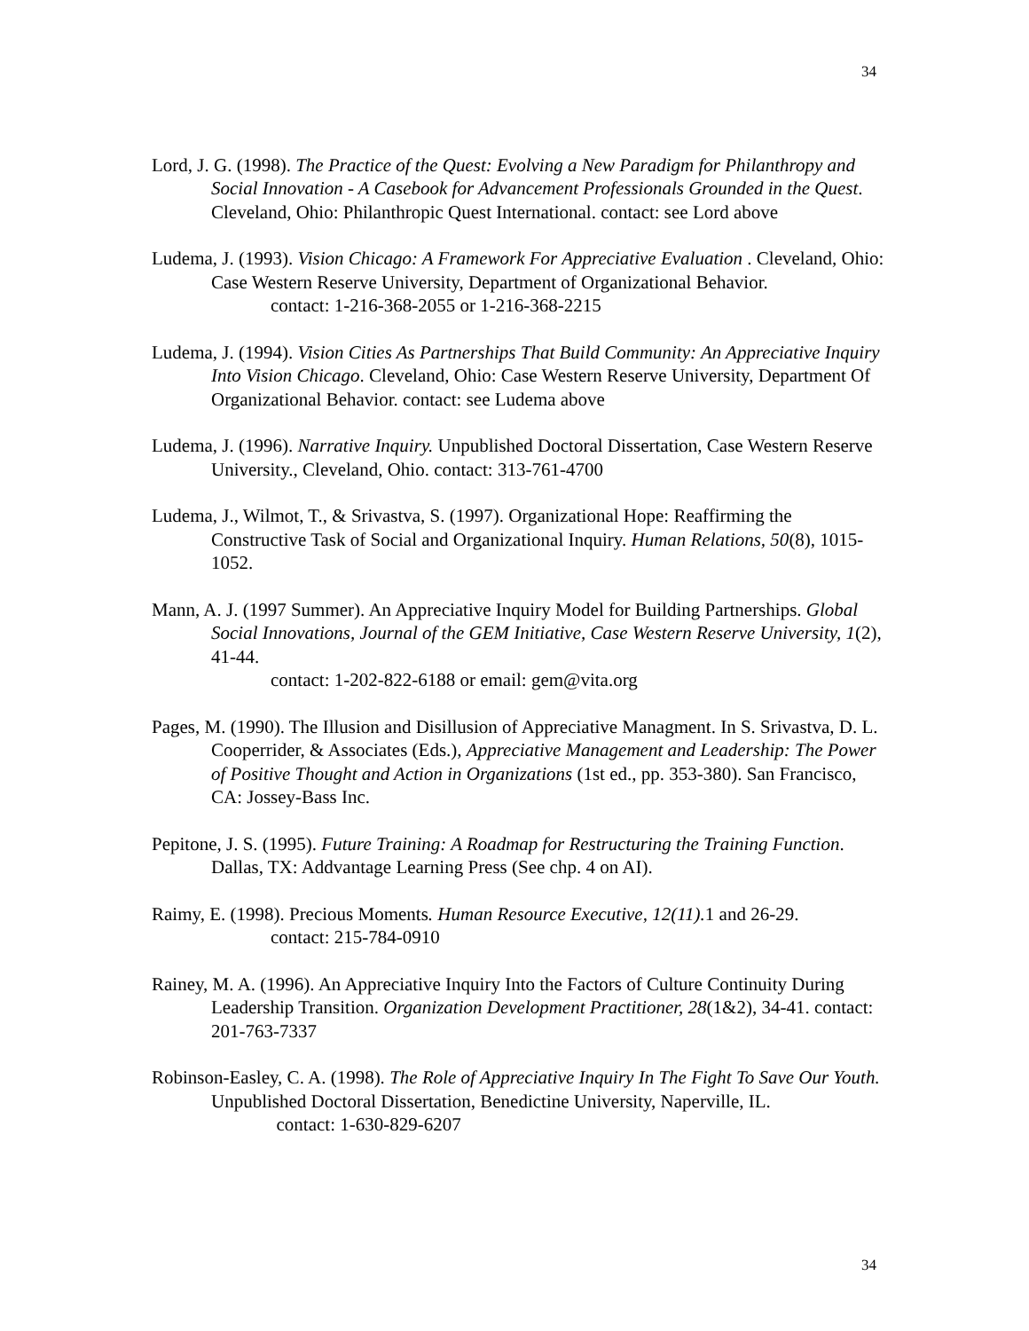34
Lord, J. G. (1998). The Practice of the Quest: Evolving a New Paradigm for Philanthropy and Social Innovation - A Casebook for Advancement Professionals Grounded in the Quest. Cleveland, Ohio: Philanthropic Quest International. contact: see Lord above
Ludema, J. (1993). Vision Chicago: A Framework For Appreciative Evaluation . Cleveland, Ohio: Case Western Reserve University, Department of Organizational Behavior.
contact: 1-216-368-2055 or 1-216-368-2215
Ludema, J. (1994). Vision Cities As Partnerships That Build Community: An Appreciative Inquiry Into Vision Chicago. Cleveland, Ohio: Case Western Reserve University, Department Of Organizational Behavior. contact: see Ludema above
Ludema, J. (1996). Narrative Inquiry. Unpublished Doctoral Dissertation, Case Western Reserve University., Cleveland, Ohio. contact: 313-761-4700
Ludema, J., Wilmot, T., & Srivastva, S. (1997). Organizational Hope: Reaffirming the Constructive Task of Social and Organizational Inquiry. Human Relations, 50(8), 1015-1052.
Mann, A. J. (1997 Summer). An Appreciative Inquiry Model for Building Partnerships. Global Social Innovations, Journal of the GEM Initiative, Case Western Reserve University, 1(2), 41-44.
contact: 1-202-822-6188 or email: gem@vita.org
Pages, M. (1990). The Illusion and Disillusion of Appreciative Managment. In S. Srivastva, D. L. Cooperrider, & Associates (Eds.), Appreciative Management and Leadership: The Power of Positive Thought and Action in Organizations (1st ed., pp. 353-380). San Francisco, CA: Jossey-Bass Inc.
Pepitone, J. S. (1995). Future Training: A Roadmap for Restructuring the Training Function. Dallas, TX: Addvantage Learning Press (See chp. 4 on AI).
Raimy, E. (1998). Precious Moments. Human Resource Executive, 12(11). 1 and 26-29.
contact: 215-784-0910
Rainey, M. A. (1996). An Appreciative Inquiry Into the Factors of Culture Continuity During Leadership Transition. Organization Development Practitioner, 28(1&2), 34-41. contact: 201-763-7337
Robinson-Easley, C. A. (1998). The Role of Appreciative Inquiry In The Fight To Save Our Youth. Unpublished Doctoral Dissertation, Benedictine University, Naperville, IL. contact: 1-630-829-6207
34